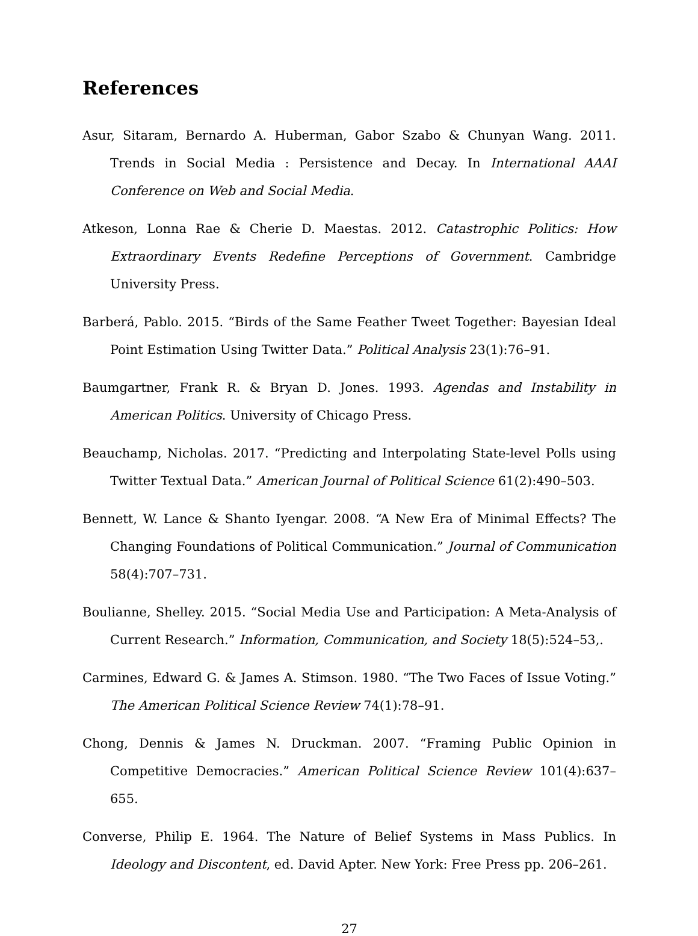References
Asur, Sitaram, Bernardo A. Huberman, Gabor Szabo & Chunyan Wang. 2011. Trends in Social Media : Persistence and Decay. In International AAAI Conference on Web and Social Media.
Atkeson, Lonna Rae & Cherie D. Maestas. 2012. Catastrophic Politics: How Extraordinary Events Redefine Perceptions of Government. Cambridge University Press.
Barberá, Pablo. 2015. “Birds of the Same Feather Tweet Together: Bayesian Ideal Point Estimation Using Twitter Data.” Political Analysis 23(1):76–91.
Baumgartner, Frank R. & Bryan D. Jones. 1993. Agendas and Instability in American Politics. University of Chicago Press.
Beauchamp, Nicholas. 2017. “Predicting and Interpolating State-level Polls using Twitter Textual Data.” American Journal of Political Science 61(2):490–503.
Bennett, W. Lance & Shanto Iyengar. 2008. “A New Era of Minimal Effects? The Changing Foundations of Political Communication.” Journal of Communication 58(4):707–731.
Boulianne, Shelley. 2015. “Social Media Use and Participation: A Meta-Analysis of Current Research.” Information, Communication, and Society 18(5):524–53,.
Carmines, Edward G. & James A. Stimson. 1980. “The Two Faces of Issue Voting.” The American Political Science Review 74(1):78–91.
Chong, Dennis & James N. Druckman. 2007. “Framing Public Opinion in Competitive Democracies.” American Political Science Review 101(4):637–655.
Converse, Philip E. 1964. The Nature of Belief Systems in Mass Publics. In Ideology and Discontent, ed. David Apter. New York: Free Press pp. 206–261.
27